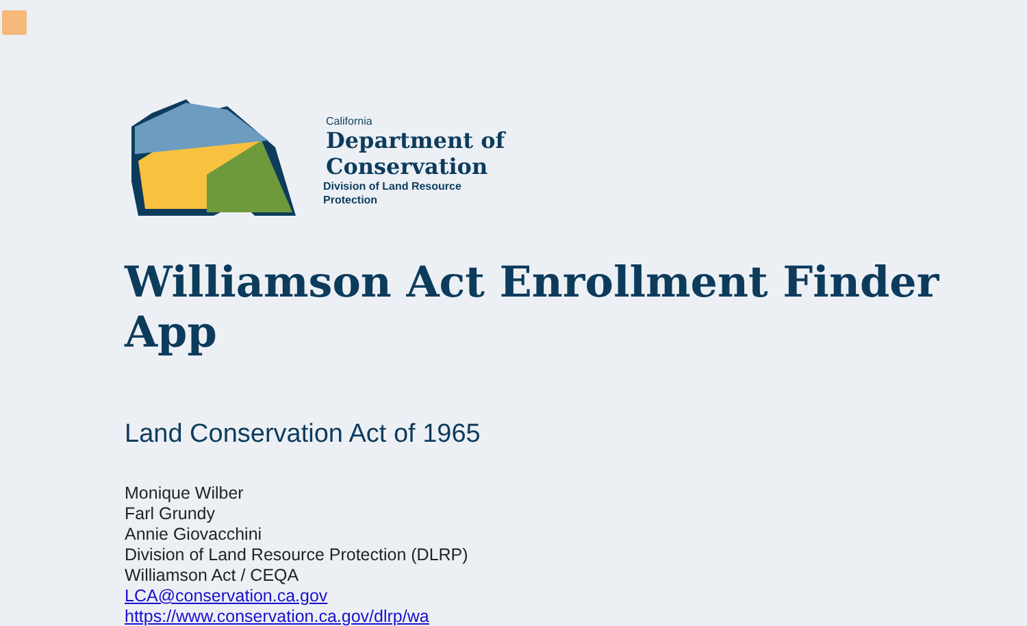California
Department of
Conservation
Division of Land Resource
Protection
Williamson Act Enrollment Finder App
Land Conservation Act of 1965
Monique Wilber
Farl Grundy
Annie Giovacchini
Division of Land Resource Protection (DLRP)
Williamson Act / CEQA
LCA@conservation.ca.gov
https://www.conservation.ca.gov/dlrp/wa